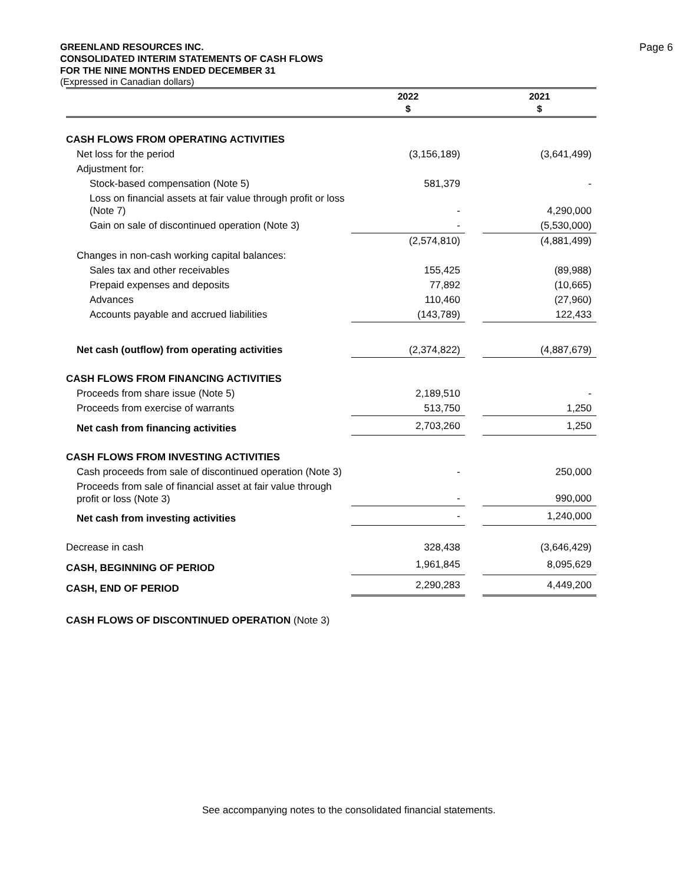Page 6
GREENLAND RESOURCES INC.
CONSOLIDATED INTERIM STATEMENTS OF CASH FLOWS
FOR THE NINE MONTHS ENDED DECEMBER 31
(Expressed in Canadian dollars)
| | 2022 $ | | 2021 $ |
| --- | --- | --- | --- |
| CASH FLOWS FROM OPERATING ACTIVITIES | | | |
| Net loss for the period | (3,156,189) | | (3,641,499) |
| Adjustment for: | | | |
| Stock-based compensation (Note 5) | 581,379 | | - |
| Loss on financial assets at fair value through profit or loss (Note 7) | - | | 4,290,000 |
| Gain on sale of discontinued operation (Note 3) | - | | (5,530,000) |
| | (2,574,810) | | (4,881,499) |
| Changes in non-cash working capital balances: | | | |
| Sales tax and other receivables | 155,425 | | (89,988) |
| Prepaid expenses and deposits | 77,892 | | (10,665) |
| Advances | 110,460 | | (27,960) |
| Accounts payable and accrued liabilities | (143,789) | | 122,433 |
| Net cash (outflow) from operating activities | (2,374,822) | | (4,887,679) |
| CASH FLOWS FROM FINANCING ACTIVITIES | | | |
| Proceeds from share issue (Note 5) | 2,189,510 | | - |
| Proceeds from exercise of warrants | 513,750 | | 1,250 |
| Net cash from financing activities | 2,703,260 | | 1,250 |
| CASH FLOWS FROM INVESTING ACTIVITIES | | | |
| Cash proceeds from sale of discontinued operation (Note 3) | - | | 250,000 |
| Proceeds from sale of financial asset at fair value through profit or loss (Note 3) | - | | 990,000 |
| Net cash from investing activities | - | | 1,240,000 |
| Decrease in cash | 328,438 | | (3,646,429) |
| CASH, BEGINNING OF PERIOD | 1,961,845 | | 8,095,629 |
| CASH, END OF PERIOD | 2,290,283 | | 4,449,200 |
| CASH FLOWS OF DISCONTINUED OPERATION (Note 3) | | | |
See accompanying notes to the consolidated financial statements.